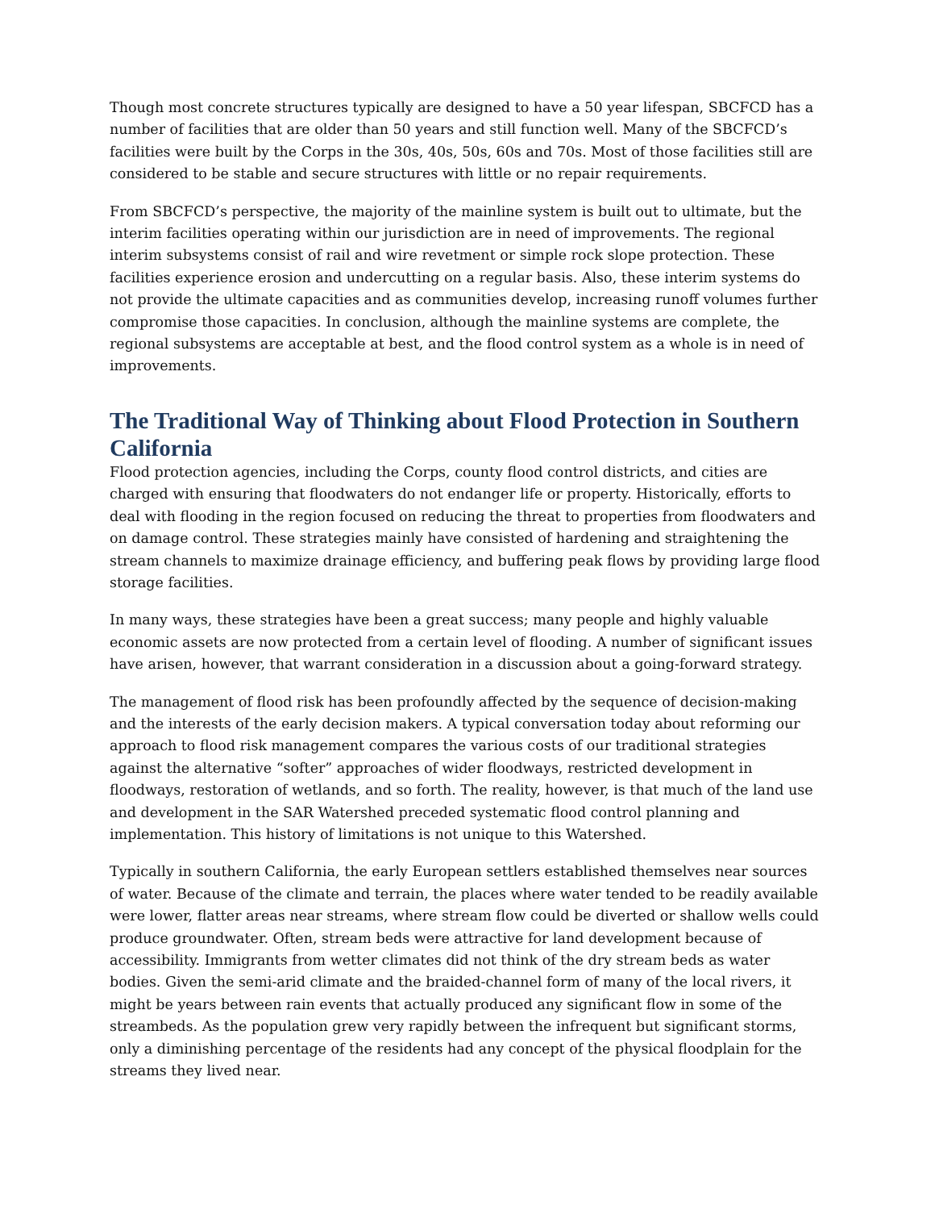Though most concrete structures typically are designed to have a 50 year lifespan, SBCFCD has a number of facilities that are older than 50 years and still function well. Many of the SBCFCD’s facilities were built by the Corps in the 30s, 40s, 50s, 60s and 70s. Most of those facilities still are considered to be stable and secure structures with little or no repair requirements.
From SBCFCD’s perspective, the majority of the mainline system is built out to ultimate, but the interim facilities operating within our jurisdiction are in need of improvements. The regional interim subsystems consist of rail and wire revetment or simple rock slope protection. These facilities experience erosion and undercutting on a regular basis. Also, these interim systems do not provide the ultimate capacities and as communities develop, increasing runoff volumes further compromise those capacities. In conclusion, although the mainline systems are complete, the regional subsystems are acceptable at best, and the flood control system as a whole is in need of improvements.
The Traditional Way of Thinking about Flood Protection in Southern California
Flood protection agencies, including the Corps, county flood control districts, and cities are charged with ensuring that floodwaters do not endanger life or property. Historically, efforts to deal with flooding in the region focused on reducing the threat to properties from floodwaters and on damage control. These strategies mainly have consisted of hardening and straightening the stream channels to maximize drainage efficiency, and buffering peak flows by providing large flood storage facilities.
In many ways, these strategies have been a great success; many people and highly valuable economic assets are now protected from a certain level of flooding. A number of significant issues have arisen, however, that warrant consideration in a discussion about a going-forward strategy.
The management of flood risk has been profoundly affected by the sequence of decision-making and the interests of the early decision makers. A typical conversation today about reforming our approach to flood risk management compares the various costs of our traditional strategies against the alternative “softer” approaches of wider floodways, restricted development in floodways, restoration of wetlands, and so forth. The reality, however, is that much of the land use and development in the SAR Watershed preceded systematic flood control planning and implementation. This history of limitations is not unique to this Watershed.
Typically in southern California, the early European settlers established themselves near sources of water. Because of the climate and terrain, the places where water tended to be readily available were lower, flatter areas near streams, where stream flow could be diverted or shallow wells could produce groundwater. Often, stream beds were attractive for land development because of accessibility. Immigrants from wetter climates did not think of the dry stream beds as water bodies. Given the semi-arid climate and the braided-channel form of many of the local rivers, it might be years between rain events that actually produced any significant flow in some of the streambeds. As the population grew very rapidly between the infrequent but significant storms, only a diminishing percentage of the residents had any concept of the physical floodplain for the streams they lived near.